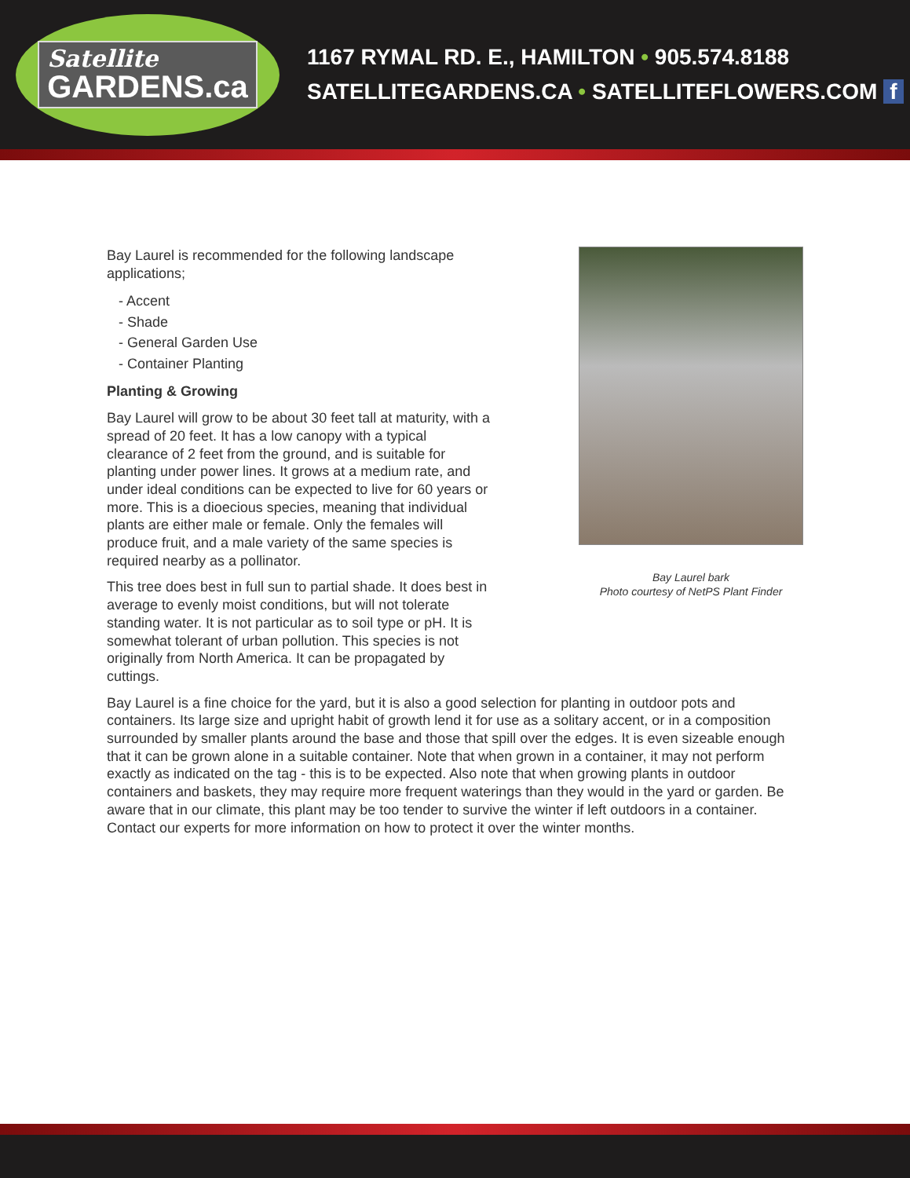Satellite
GARDENS.ca
1167 RYMAL RD. E., HAMILTON • 905.574.8188
SATELLITEGARDENS.CA • SATELLITEFLOWERS.COM f
Bay Laurel is recommended for the following landscape applications;
- Accent
- Shade
- General Garden Use
- Container Planting
Planting & Growing
Bay Laurel will grow to be about 30 feet tall at maturity, with a spread of 20 feet. It has a low canopy with a typical clearance of 2 feet from the ground, and is suitable for planting under power lines. It grows at a medium rate, and under ideal conditions can be expected to live for 60 years or more. This is a dioecious species, meaning that individual plants are either male or female. Only the females will produce fruit, and a male variety of the same species is required nearby as a pollinator.
This tree does best in full sun to partial shade. It does best in average to evenly moist conditions, but will not tolerate standing water. It is not particular as to soil type or pH. It is somewhat tolerant of urban pollution. This species is not originally from North America. It can be propagated by cuttings.
Bay Laurel bark
Photo courtesy of NetPS Plant Finder
Bay Laurel is a fine choice for the yard, but it is also a good selection for planting in outdoor pots and containers. Its large size and upright habit of growth lend it for use as a solitary accent, or in a composition surrounded by smaller plants around the base and those that spill over the edges. It is even sizeable enough that it can be grown alone in a suitable container. Note that when grown in a container, it may not perform exactly as indicated on the tag - this is to be expected. Also note that when growing plants in outdoor containers and baskets, they may require more frequent waterings than they would in the yard or garden. Be aware that in our climate, this plant may be too tender to survive the winter if left outdoors in a container. Contact our experts for more information on how to protect it over the winter months.